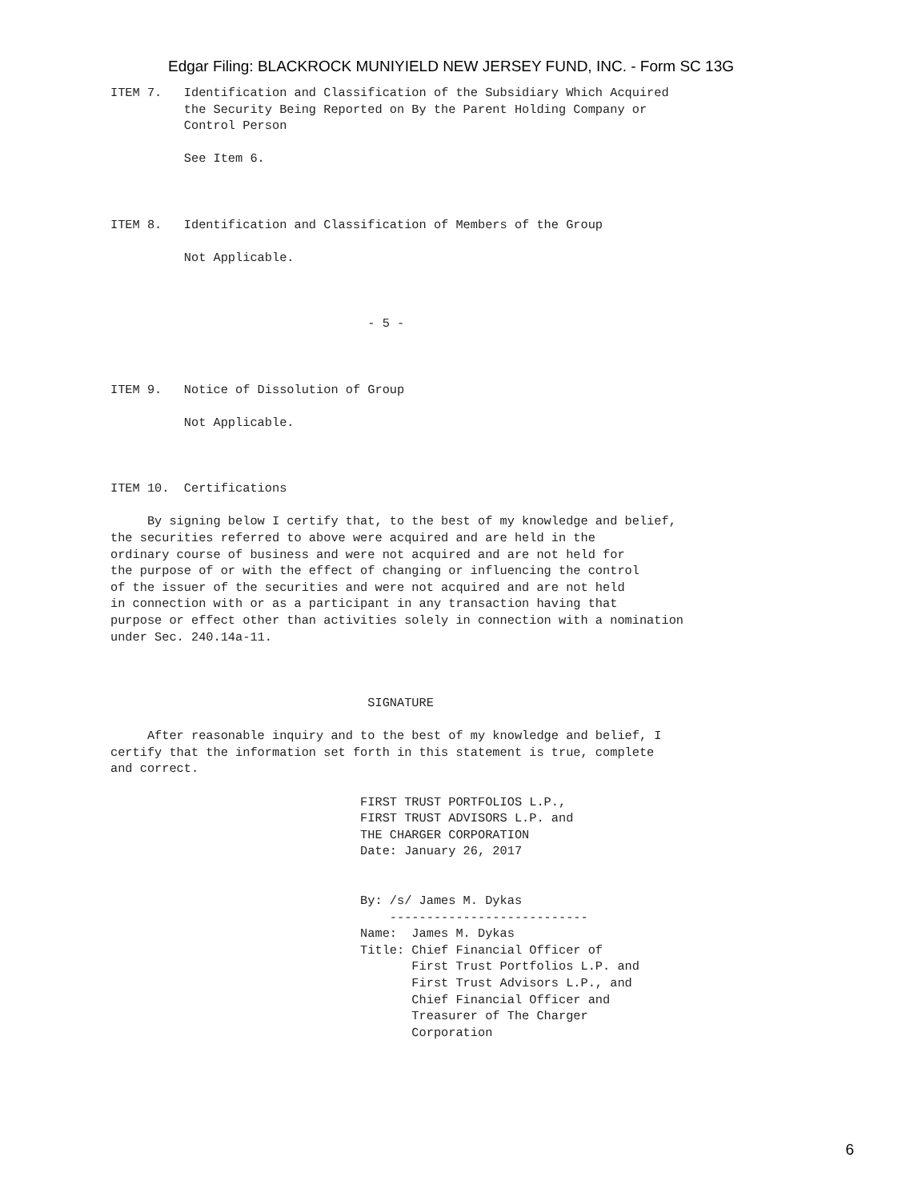Edgar Filing: BLACKROCK MUNIYIELD NEW JERSEY FUND, INC. - Form SC 13G
ITEM 7.   Identification and Classification of the Subsidiary Which Acquired
          the Security Being Reported on By the Parent Holding Company or
          Control Person

          See Item 6.



ITEM 8.   Identification and Classification of Members of the Group

          Not Applicable.



                                   - 5 -



ITEM 9.   Notice of Dissolution of Group

          Not Applicable.



ITEM 10.  Certifications

     By signing below I certify that, to the best of my knowledge and belief,
the securities referred to above were acquired and are held in the
ordinary course of business and were not acquired and are not held for
the purpose of or with the effect of changing or influencing the control
of the issuer of the securities and were not acquired and are not held
in connection with or as a participant in any transaction having that
purpose or effect other than activities solely in connection with a nomination
under Sec. 240.14a-11.



                                   SIGNATURE

     After reasonable inquiry and to the best of my knowledge and belief, I
certify that the information set forth in this statement is true, complete
and correct.

                                  FIRST TRUST PORTFOLIOS L.P.,
                                  FIRST TRUST ADVISORS L.P. and
                                  THE CHARGER CORPORATION
                                  Date: January 26, 2017


                                  By: /s/ James M. Dykas
                                      ---------------------------
                                  Name:  James M. Dykas
                                  Title: Chief Financial Officer of
                                         First Trust Portfolios L.P. and
                                         First Trust Advisors L.P., and
                                         Chief Financial Officer and
                                         Treasurer of The Charger
                                         Corporation
6